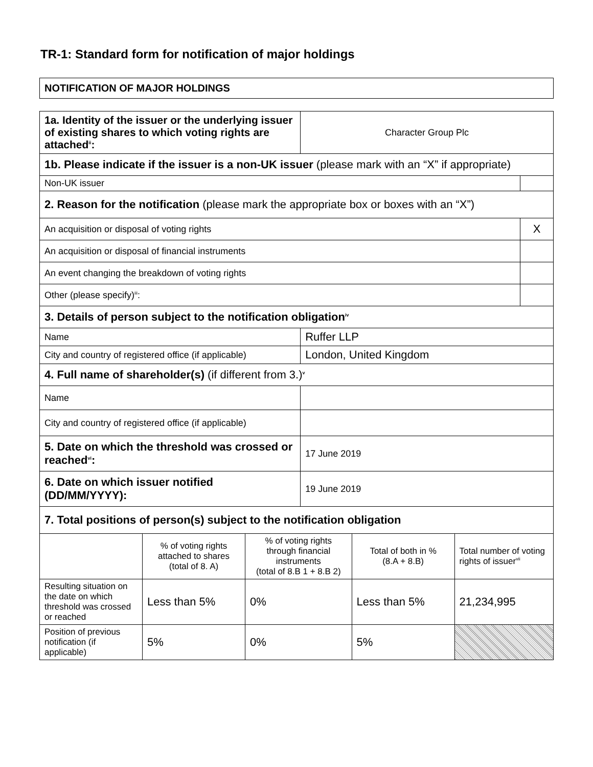TR-1: Standard form for notification of major holdings
NOTIFICATION OF MAJOR HOLDINGS
| 1a. Identity of the issuer or the underlying issuer of existing shares to which voting rights are attached<sup>ii</sup>: | | | Character Group Plc | | | |
| 1b. Please indicate if the issuer is a non-UK issuer (please mark with an “X” if appropriate) | | | | | | |
| Non-UK issuer | | | | | | |
| 2. Reason for the notification (please mark the appropriate box or boxes with an “X”) | | | | | | |
| An acquisition or disposal of voting rights | | | | | | X |
| An acquisition or disposal of financial instruments | | | | | | |
| An event changing the breakdown of voting rights | | | | | | |
| Other (please specify)<sup>iii</sup>: | | | | | | |
| 3. Details of person subject to the notification obligation<sup>iv</sup> | | | | | | |
| Name | | | Ruffer LLP | | | |
| City and country of registered office (if applicable) | | | London, United Kingdom | | | |
| 4. Full name of shareholder(s) (if different from 3.)<sup>v</sup> | | | | | | |
| Name | | | | | | |
| City and country of registered office (if applicable) | | | | | | |
| 5. Date on which the threshold was crossed or reached<sup>vi</sup>: | | | 17 June 2019 | | | |
| 6. Date on which issuer notified (DD/MM/YYYY): | | | 19 June 2019 | | | |
| 7. Total positions of person(s) subject to the notification obligation | | | | | | |
| | % of voting rights attached to shares (total of 8. A) | % of voting rights through financial instruments (total of 8.B 1 + 8.B 2) | | Total of both in % (8.A + 8.B) | Total number of voting rights of issuer<sup>vii</sup> | |
| Resulting situation on the date on which threshold was crossed or reached | Less than 5% | 0% | | Less than 5% | 21,234,995 | |
| Position of previous notification (if applicable) | 5% | 0% | | 5% | | |